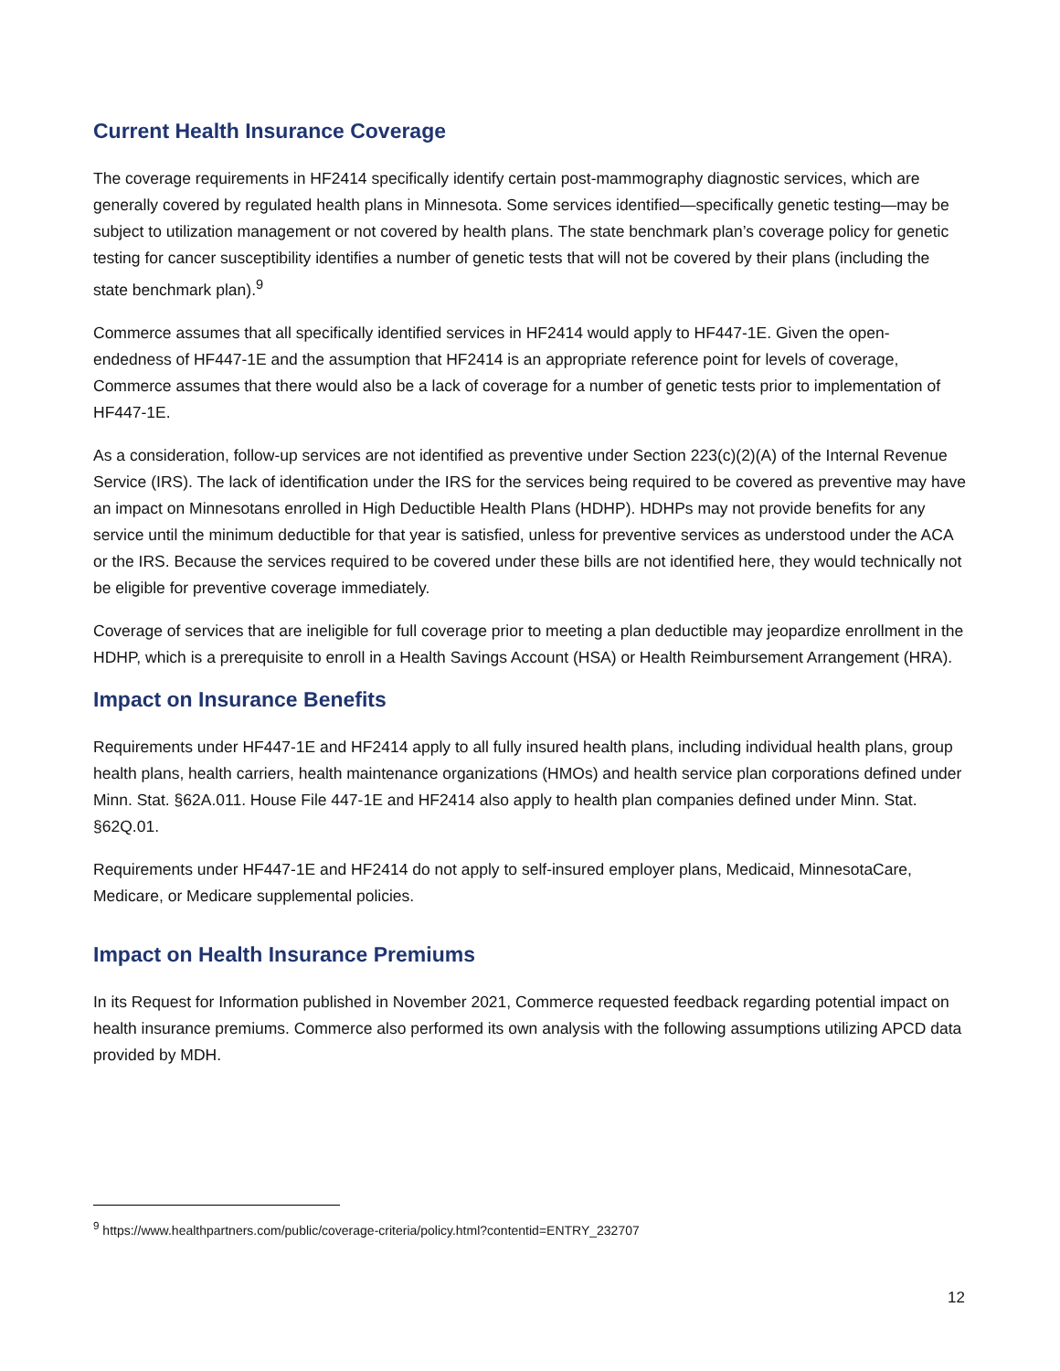Current Health Insurance Coverage
The coverage requirements in HF2414 specifically identify certain post-mammography diagnostic services, which are generally covered by regulated health plans in Minnesota. Some services identified—specifically genetic testing—may be subject to utilization management or not covered by health plans. The state benchmark plan’s coverage policy for genetic testing for cancer susceptibility identifies a number of genetic tests that will not be covered by their plans (including the state benchmark plan).<sup>9</sup>
Commerce assumes that all specifically identified services in HF2414 would apply to HF447-1E. Given the open-endedness of HF447-1E and the assumption that HF2414 is an appropriate reference point for levels of coverage, Commerce assumes that there would also be a lack of coverage for a number of genetic tests prior to implementation of HF447-1E.
As a consideration, follow-up services are not identified as preventive under Section 223(c)(2)(A) of the Internal Revenue Service (IRS). The lack of identification under the IRS for the services being required to be covered as preventive may have an impact on Minnesotans enrolled in High Deductible Health Plans (HDHP). HDHPs may not provide benefits for any service until the minimum deductible for that year is satisfied, unless for preventive services as understood under the ACA or the IRS. Because the services required to be covered under these bills are not identified here, they would technically not be eligible for preventive coverage immediately.
Coverage of services that are ineligible for full coverage prior to meeting a plan deductible may jeopardize enrollment in the HDHP, which is a prerequisite to enroll in a Health Savings Account (HSA) or Health Reimbursement Arrangement (HRA).
Impact on Insurance Benefits
Requirements under HF447-1E and HF2414 apply to all fully insured health plans, including individual health plans, group health plans, health carriers, health maintenance organizations (HMOs) and health service plan corporations defined under Minn. Stat. §62A.011. House File 447-1E and HF2414 also apply to health plan companies defined under Minn. Stat. §62Q.01.
Requirements under HF447-1E and HF2414 do not apply to self-insured employer plans, Medicaid, MinnesotaCare, Medicare, or Medicare supplemental policies.
Impact on Health Insurance Premiums
In its Request for Information published in November 2021, Commerce requested feedback regarding potential impact on health insurance premiums. Commerce also performed its own analysis with the following assumptions utilizing APCD data provided by MDH.
<sup>9</sup> https://www.healthpartners.com/public/coverage-criteria/policy.html?contentid=ENTRY_232707
12